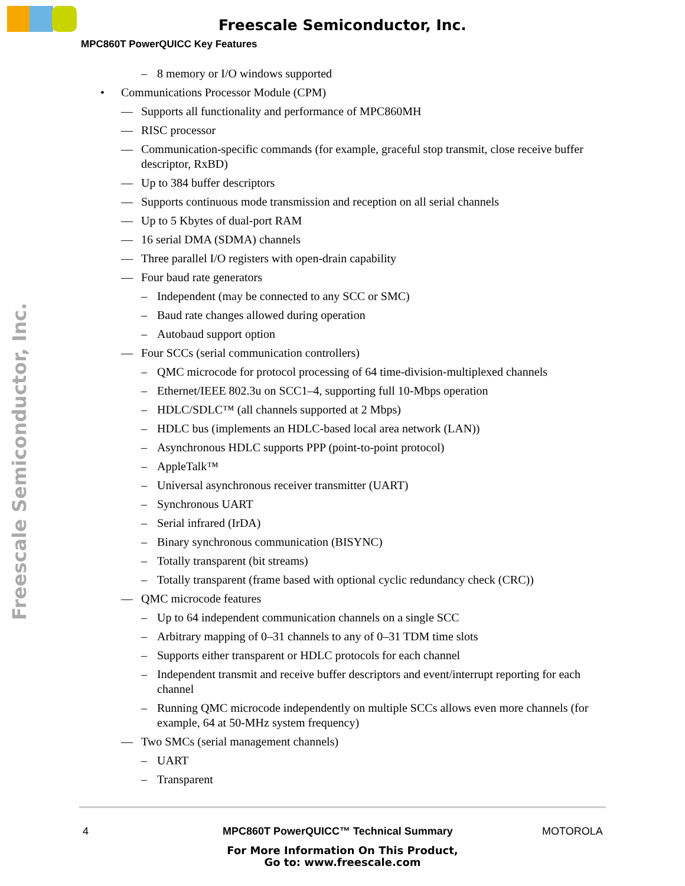Freescale Semiconductor, Inc.
MPC860T PowerQUICC Key Features
Freescale Semiconductor, Inc.
– 8 memory or I/O windows supported
• Communications Processor Module (CPM)
— Supports all functionality and performance of MPC860MH
— RISC processor
— Communication-specific commands (for example, graceful stop transmit, close receive buffer descriptor, RxBD)
— Up to 384 buffer descriptors
— Supports continuous mode transmission and reception on all serial channels
— Up to 5 Kbytes of dual-port RAM
— 16 serial DMA (SDMA) channels
— Three parallel I/O registers with open-drain capability
— Four baud rate generators
– Independent (may be connected to any SCC or SMC)
– Baud rate changes allowed during operation
– Autobaud support option
— Four SCCs (serial communication controllers)
– QMC microcode for protocol processing of 64 time-division-multiplexed channels
– Ethernet/IEEE 802.3u on SCC1–4, supporting full 10-Mbps operation
– HDLC/SDLC™ (all channels supported at 2 Mbps)
– HDLC bus (implements an HDLC-based local area network (LAN))
– Asynchronous HDLC supports PPP (point-to-point protocol)
– AppleTalk™
– Universal asynchronous receiver transmitter (UART)
– Synchronous UART
– Serial infrared (IrDA)
– Binary synchronous communication (BISYNC)
– Totally transparent (bit streams)
– Totally transparent (frame based with optional cyclic redundancy check (CRC))
— QMC microcode features
– Up to 64 independent communication channels on a single SCC
– Arbitrary mapping of 0–31 channels to any of 0–31 TDM time slots
– Supports either transparent or HDLC protocols for each channel
– Independent transmit and receive buffer descriptors and event/interrupt reporting for each channel
– Running QMC microcode independently on multiple SCCs allows even more channels (for example, 64 at 50-MHz system frequency)
— Two SMCs (serial management channels)
– UART
– Transparent
4
MPC860T PowerQUICC™ Technical Summary
MOTOROLA
For More Information On This Product,
Go to: www.freescale.com